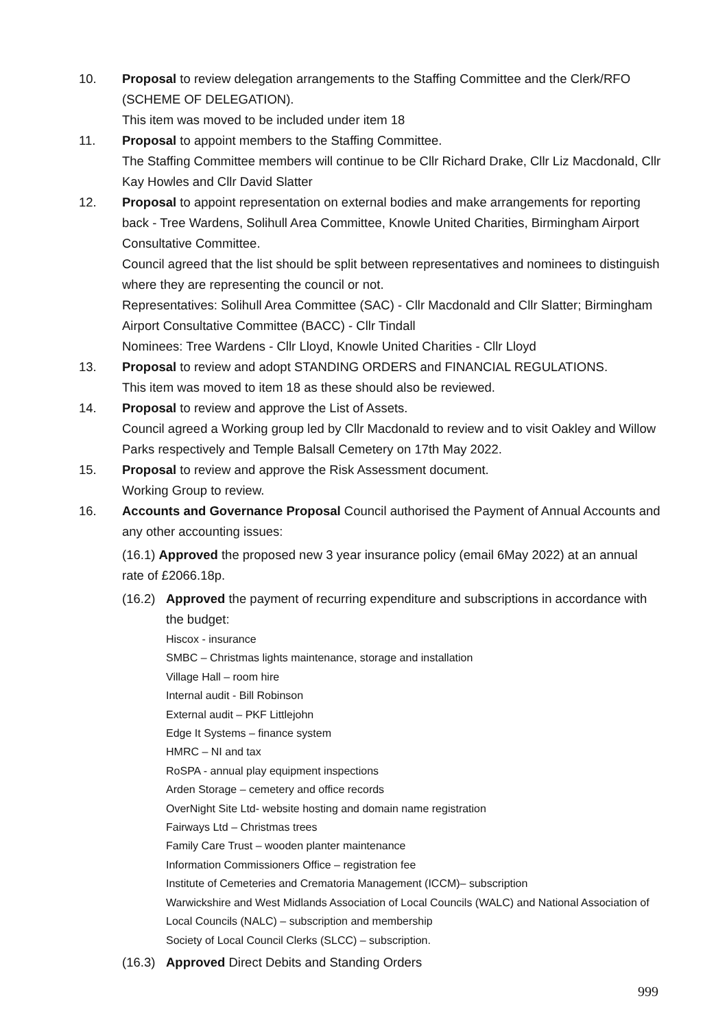10. Proposal to review delegation arrangements to the Staffing Committee and the Clerk/RFO (SCHEME OF DELEGATION).
This item was moved to be included under item 18
11. Proposal to appoint members to the Staffing Committee.
The Staffing Committee members will continue to be Cllr Richard Drake, Cllr Liz Macdonald, Cllr Kay Howles and Cllr David Slatter
12. Proposal to appoint representation on external bodies and make arrangements for reporting back - Tree Wardens, Solihull Area Committee, Knowle United Charities, Birmingham Airport Consultative Committee.
Council agreed that the list should be split between representatives and nominees to distinguish where they are representing the council or not.
Representatives: Solihull Area Committee (SAC) - Cllr Macdonald and Cllr Slatter; Birmingham Airport Consultative Committee (BACC) - Cllr Tindall
Nominees: Tree Wardens - Cllr Lloyd, Knowle United Charities - Cllr Lloyd
13. Proposal to review and adopt STANDING ORDERS and FINANCIAL REGULATIONS.
This item was moved to item 18 as these should also be reviewed.
14. Proposal to review and approve the List of Assets.
Council agreed a Working group led by Cllr Macdonald to review and to visit Oakley and Willow Parks respectively and Temple Balsall Cemetery on 17th May 2022.
15. Proposal to review and approve the Risk Assessment document.
Working Group to review.
16. Accounts and Governance Proposal Council authorised the Payment of Annual Accounts and any other accounting issues:
(16.1) Approved the proposed new 3 year insurance policy (email 6May 2022) at an annual rate of £2066.18p.
(16.2)
Approved the payment of recurring expenditure and subscriptions in accordance with the budget:
Hiscox - insurance
SMBC – Christmas lights maintenance, storage and installation
Village Hall – room hire
Internal audit - Bill Robinson
External audit – PKF Littlejohn
Edge It Systems – finance system
HMRC – NI and tax
RoSPA - annual play equipment inspections
Arden Storage – cemetery and office records
OverNight Site Ltd- website hosting and domain name registration
Fairways Ltd – Christmas trees
Family Care Trust – wooden planter maintenance
Information Commissioners Office – registration fee
Institute of Cemeteries and Crematoria Management (ICCM)– subscription
Warwickshire and West Midlands Association of Local Councils (WALC) and National Association of Local Councils (NALC) – subscription and membership
Society of Local Council Clerks (SLCC) – subscription.
(16.3)
Approved Direct Debits and Standing Orders
999